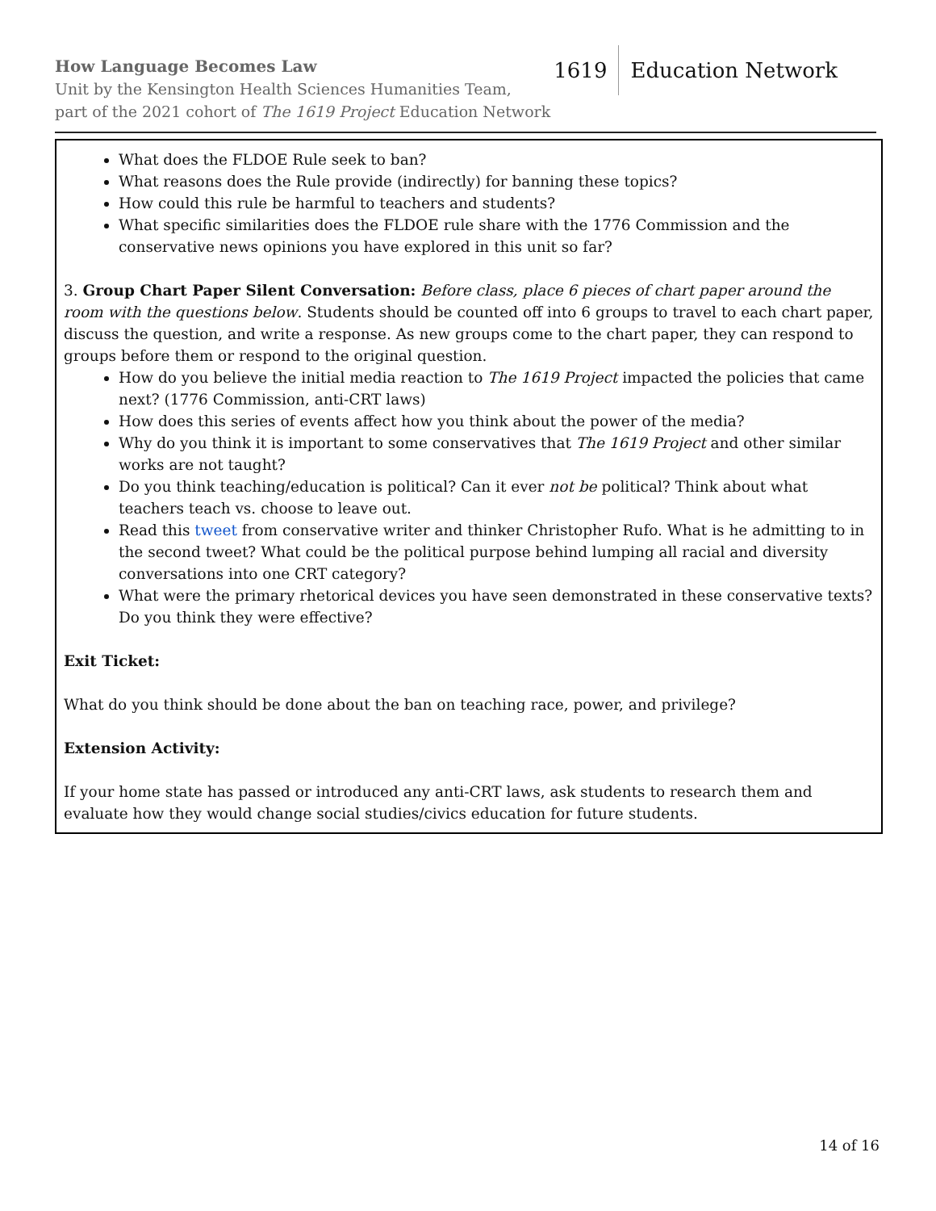How Language Becomes Law
Unit by the Kensington Health Sciences Humanities Team,
part of the 2021 cohort of The 1619 Project Education Network
1619 Education Network
What does the FLDOE Rule seek to ban?
What reasons does the Rule provide (indirectly) for banning these topics?
How could this rule be harmful to teachers and students?
What specific similarities does the FLDOE rule share with the 1776 Commission and the conservative news opinions you have explored in this unit so far?
3. Group Chart Paper Silent Conversation: Before class, place 6 pieces of chart paper around the room with the questions below. Students should be counted off into 6 groups to travel to each chart paper, discuss the question, and write a response. As new groups come to the chart paper, they can respond to groups before them or respond to the original question.
How do you believe the initial media reaction to The 1619 Project impacted the policies that came next? (1776 Commission, anti-CRT laws)
How does this series of events affect how you think about the power of the media?
Why do you think it is important to some conservatives that The 1619 Project and other similar works are not taught?
Do you think teaching/education is political? Can it ever not be political? Think about what teachers teach vs. choose to leave out.
Read this tweet from conservative writer and thinker Christopher Rufo. What is he admitting to in the second tweet? What could be the political purpose behind lumping all racial and diversity conversations into one CRT category?
What were the primary rhetorical devices you have seen demonstrated in these conservative texts? Do you think they were effective?
Exit Ticket:
What do you think should be done about the ban on teaching race, power, and privilege?
Extension Activity:
If your home state has passed or introduced any anti-CRT laws, ask students to research them and evaluate how they would change social studies/civics education for future students.
14 of 16